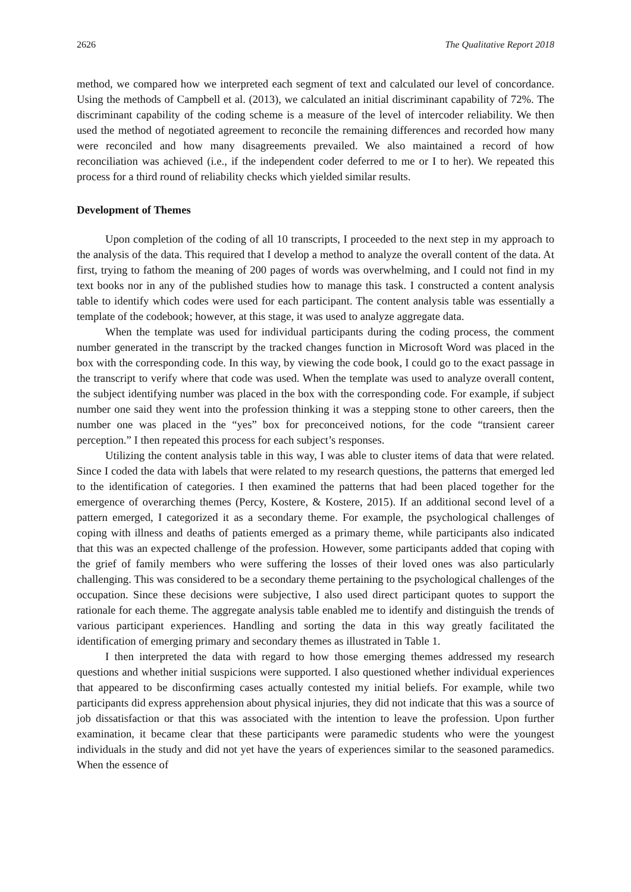2626 The Qualitative Report 2018
method, we compared how we interpreted each segment of text and calculated our level of concordance. Using the methods of Campbell et al. (2013), we calculated an initial discriminant capability of 72%. The discriminant capability of the coding scheme is a measure of the level of intercoder reliability. We then used the method of negotiated agreement to reconcile the remaining differences and recorded how many were reconciled and how many disagreements prevailed. We also maintained a record of how reconciliation was achieved (i.e., if the independent coder deferred to me or I to her). We repeated this process for a third round of reliability checks which yielded similar results.
Development of Themes
Upon completion of the coding of all 10 transcripts, I proceeded to the next step in my approach to the analysis of the data. This required that I develop a method to analyze the overall content of the data. At first, trying to fathom the meaning of 200 pages of words was overwhelming, and I could not find in my text books nor in any of the published studies how to manage this task. I constructed a content analysis table to identify which codes were used for each participant. The content analysis table was essentially a template of the codebook; however, at this stage, it was used to analyze aggregate data.
When the template was used for individual participants during the coding process, the comment number generated in the transcript by the tracked changes function in Microsoft Word was placed in the box with the corresponding code. In this way, by viewing the code book, I could go to the exact passage in the transcript to verify where that code was used. When the template was used to analyze overall content, the subject identifying number was placed in the box with the corresponding code. For example, if subject number one said they went into the profession thinking it was a stepping stone to other careers, then the number one was placed in the “yes” box for preconceived notions, for the code “transient career perception.” I then repeated this process for each subject’s responses.
Utilizing the content analysis table in this way, I was able to cluster items of data that were related. Since I coded the data with labels that were related to my research questions, the patterns that emerged led to the identification of categories. I then examined the patterns that had been placed together for the emergence of overarching themes (Percy, Kostere, & Kostere, 2015). If an additional second level of a pattern emerged, I categorized it as a secondary theme. For example, the psychological challenges of coping with illness and deaths of patients emerged as a primary theme, while participants also indicated that this was an expected challenge of the profession. However, some participants added that coping with the grief of family members who were suffering the losses of their loved ones was also particularly challenging. This was considered to be a secondary theme pertaining to the psychological challenges of the occupation. Since these decisions were subjective, I also used direct participant quotes to support the rationale for each theme. The aggregate analysis table enabled me to identify and distinguish the trends of various participant experiences. Handling and sorting the data in this way greatly facilitated the identification of emerging primary and secondary themes as illustrated in Table 1.
I then interpreted the data with regard to how those emerging themes addressed my research questions and whether initial suspicions were supported. I also questioned whether individual experiences that appeared to be disconfirming cases actually contested my initial beliefs. For example, while two participants did express apprehension about physical injuries, they did not indicate that this was a source of job dissatisfaction or that this was associated with the intention to leave the profession. Upon further examination, it became clear that these participants were paramedic students who were the youngest individuals in the study and did not yet have the years of experiences similar to the seasoned paramedics. When the essence of